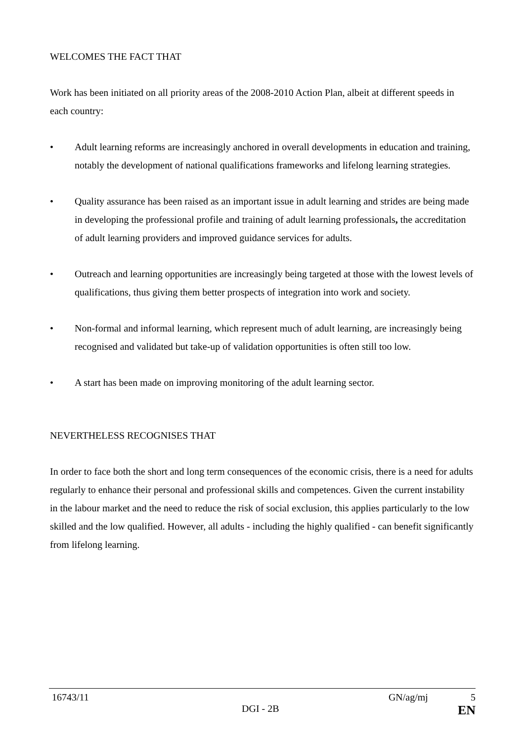WELCOMES THE FACT THAT
Work has been initiated on all priority areas of the 2008-2010 Action Plan, albeit at different speeds in each country:
• Adult learning reforms are increasingly anchored in overall developments in education and training, notably the development of national qualifications frameworks and lifelong learning strategies.
• Quality assurance has been raised as an important issue in adult learning and strides are being made in developing the professional profile and training of adult learning professionals, the accreditation of adult learning providers and improved guidance services for adults.
• Outreach and learning opportunities are increasingly being targeted at those with the lowest levels of qualifications, thus giving them better prospects of integration into work and society.
• Non-formal and informal learning, which represent much of adult learning, are increasingly being recognised and validated but take-up of validation opportunities is often still too low.
• A start has been made on improving monitoring of the adult learning sector.
NEVERTHELESS RECOGNISES THAT
In order to face both the short and long term consequences of the economic crisis, there is a need for adults regularly to enhance their personal and professional skills and competences. Given the current instability in the labour market and the need to reduce the risk of social exclusion, this applies particularly to the low skilled and the low qualified. However, all adults - including the highly qualified - can benefit significantly from lifelong learning.
16743/11 GN/ag/mj 5
DGI - 2B EN